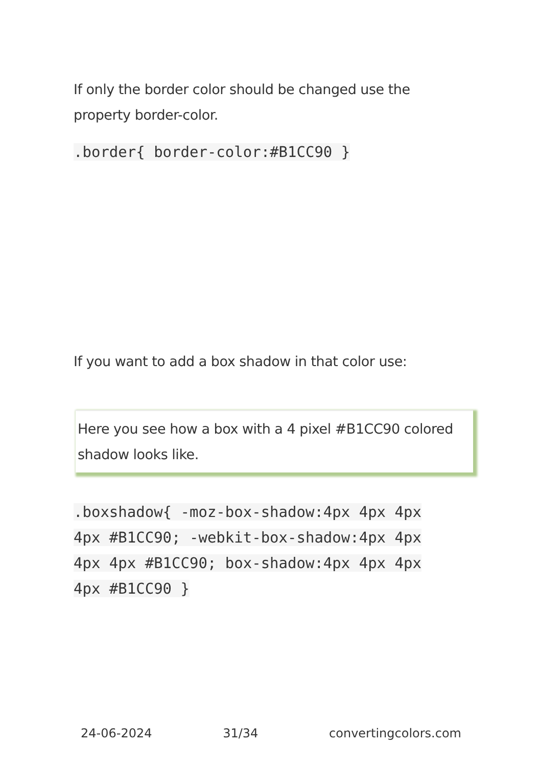If only the border color should be changed use the property border-color.
.border{ border-color:#B1CC90 }
If you want to add a box shadow in that color use:
Here you see how a box with a 4 pixel #B1CC90 colored shadow looks like.
.boxshadow{ -moz-box-shadow:4px 4px 4px 4px #B1CC90; -webkit-box-shadow:4px 4px 4px 4px #B1CC90; box-shadow:4px 4px 4px 4px #B1CC90 }
24-06-2024 31/34 convertingcolors.com